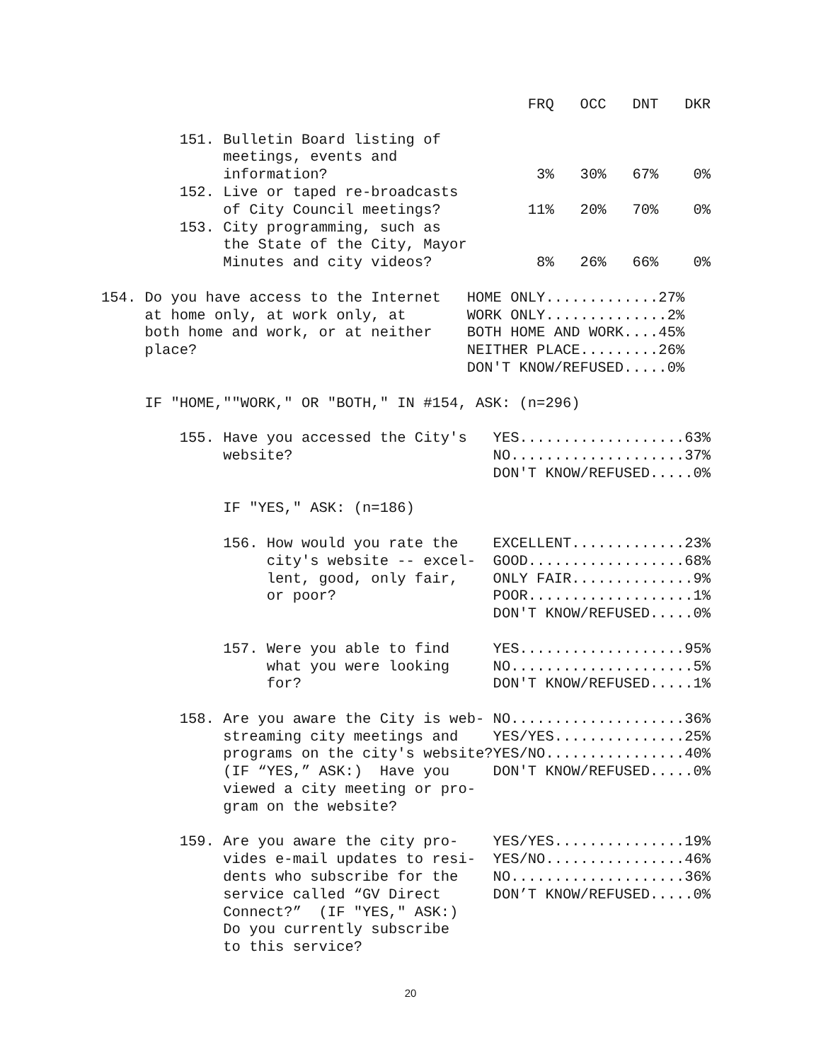FRQ   OCC   DNT   DKR

         151. Bulletin Board listing of
              meetings, events and
              information?                        3%   30%   67%    0%
         152. Live or taped re-broadcasts
              of City Council meetings?          11%   20%   70%    0%
         153. City programming, such as
              the State of the City, Mayor
              Minutes and city videos?            8%   26%   66%    0%

154. Do you have access to the Internet   HOME ONLY.............27%
     at home only, at work only, at       WORK ONLY..............2%
     both home and work, or at neither    BOTH HOME AND WORK....45%
     place?                               NEITHER PLACE.........26%
                                          DON'T KNOW/REFUSED.....0%

     IF "HOME,""WORK," OR "BOTH," IN #154, ASK: (n=296)

         155. Have you accessed the City's   YES...................63%
              website?                       NO....................37%
                                             DON'T KNOW/REFUSED.....0%

              IF "YES," ASK: (n=186)

              156. How would you rate the    EXCELLENT.............23%
                   city's website -- excel-  GOOD..................68%
                   lent, good, only fair,    ONLY FAIR..............9%
                   or poor?                  POOR...................1%
                                             DON'T KNOW/REFUSED.....0%

              157. Were you able to find     YES...................95%
                   what you were looking     NO.....................5%
                   for?                      DON'T KNOW/REFUSED.....1%

         158. Are you aware the City is web- NO....................36%
              streaming city meetings and    YES/YES...............25%
              programs on the city's website?YES/NO................40%
              (IF “YES,” ASK:)  Have you     DON'T KNOW/REFUSED.....0%
              viewed a city meeting or pro-
              gram on the website?

         159. Are you aware the city pro-    YES/YES...............19%
              vides e-mail updates to resi-  YES/NO................46%
              dents who subscribe for the    NO....................36%
              service called “GV Direct      DON’T KNOW/REFUSED.....0%
              Connect?”  (IF "YES," ASK:)
              Do you currently subscribe
              to this service?
20